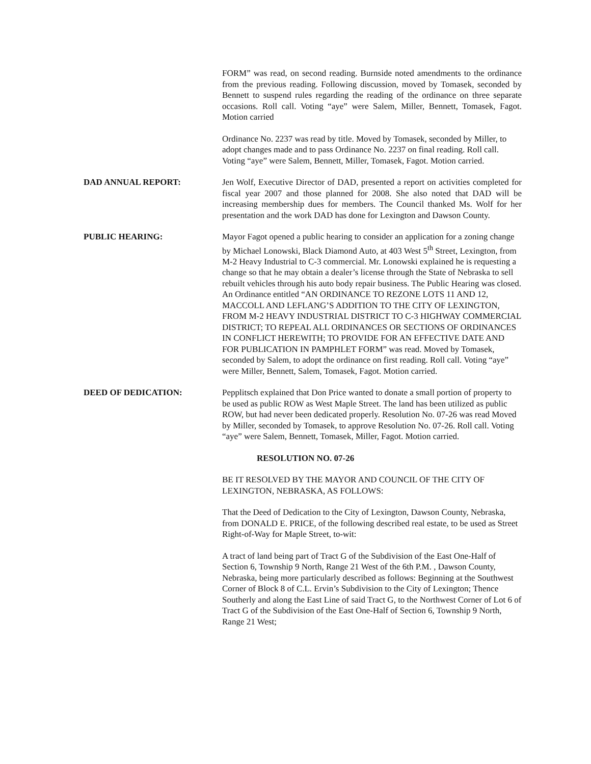FORM” was read, on second reading. Burnside noted amendments to the ordinance from the previous reading. Following discussion, moved by Tomasek, seconded by Bennett to suspend rules regarding the reading of the ordinance on three separate occasions. Roll call. Voting “aye” were Salem, Miller, Bennett, Tomasek, Fagot. Motion carried
Ordinance No. 2237 was read by title. Moved by Tomasek, seconded by Miller, to adopt changes made and to pass Ordinance No. 2237 on final reading. Roll call. Voting “aye” were Salem, Bennett, Miller, Tomasek, Fagot. Motion carried.
DAD ANNUAL REPORT: Jen Wolf, Executive Director of DAD, presented a report on activities completed for fiscal year 2007 and those planned for 2008. She also noted that DAD will be increasing membership dues for members. The Council thanked Ms. Wolf for her presentation and the work DAD has done for Lexington and Dawson County.
PUBLIC HEARING: Mayor Fagot opened a public hearing to consider an application for a zoning change by Michael Lonowski, Black Diamond Auto, at 403 West 5<sup>th</sup> Street, Lexington, from M-2 Heavy Industrial to C-3 commercial. Mr. Lonowski explained he is requesting a change so that he may obtain a dealer’s license through the State of Nebraska to sell rebuilt vehicles through his auto body repair business. The Public Hearing was closed. An Ordinance entitled “AN ORDINANCE TO REZONE LOTS 11 AND 12, MACCOLL AND LEFLANG’S ADDITION TO THE CITY OF LEXINGTON, FROM M-2 HEAVY INDUSTRIAL DISTRICT TO C-3 HIGHWAY COMMERCIAL DISTRICT; TO REPEAL ALL ORDINANCES OR SECTIONS OF ORDINANCES IN CONFLICT HEREWITH; TO PROVIDE FOR AN EFFECTIVE DATE AND FOR PUBLICATION IN PAMPHLET FORM” was read. Moved by Tomasek, seconded by Salem, to adopt the ordinance on first reading. Roll call. Voting “aye” were Miller, Bennett, Salem, Tomasek, Fagot. Motion carried.
DEED OF DEDICATION: Pepplitsch explained that Don Price wanted to donate a small portion of property to be used as public ROW as West Maple Street. The land has been utilized as public ROW, but had never been dedicated properly. Resolution No. 07-26 was read Moved by Miller, seconded by Tomasek, to approve Resolution No. 07-26. Roll call. Voting “aye” were Salem, Bennett, Tomasek, Miller, Fagot. Motion carried.
RESOLUTION NO. 07-26
BE IT RESOLVED BY THE MAYOR AND COUNCIL OF THE CITY OF LEXINGTON, NEBRASKA, AS FOLLOWS:
That the Deed of Dedication to the City of Lexington, Dawson County, Nebraska, from DONALD E. PRICE, of the following described real estate, to be used as Street Right-of-Way for Maple Street, to-wit:
A tract of land being part of Tract G of the Subdivision of the East One-Half of Section 6, Township 9 North, Range 21 West of the 6th P.M. , Dawson County, Nebraska, being more particularly described as follows: Beginning at the Southwest Corner of Block 8 of C.L. Ervin’s Subdivision to the City of Lexington; Thence Southerly and along the East Line of said Tract G, to the Northwest Corner of Lot 6 of Tract G of the Subdivision of the East One-Half of Section 6, Township 9 North, Range 21 West;